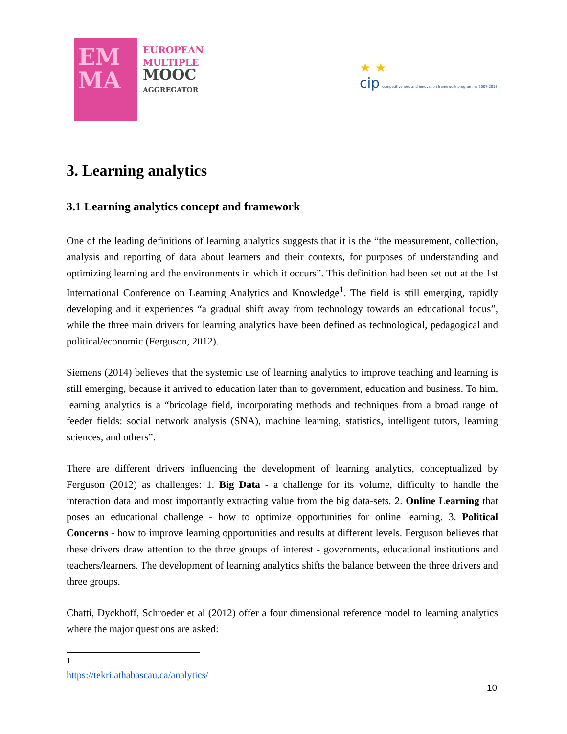EM
MA
EUROPEAN
MULTIPLE
MOOC
AGGREGATOR
★ ★
cip competitiveness and innovation framework programme 2007-2013
3. Learning analytics
3.1 Learning analytics concept and framework
One of the leading definitions of learning analytics suggests that it is the “the measurement, collection, analysis and reporting of data about learners and their contexts, for purposes of understanding and optimizing learning and the environments in which it occurs”. This definition had been set out at the 1st International Conference on Learning Analytics and Knowledge<sup>1</sup>. The field is still emerging, rapidly developing and it experiences “a gradual shift away from technology towards an educational focus”, while the three main drivers for learning analytics have been defined as technological, pedagogical and political/economic (Ferguson, 2012).
Siemens (2014) believes that the systemic use of learning analytics to improve teaching and learning is still emerging, because it arrived to education later than to government, education and business. To him, learning analytics is a “bricolage field, incorporating methods and techniques from a broad range of feeder fields: social network analysis (SNA), machine learning, statistics, intelligent tutors, learning sciences, and others”.
There are different drivers influencing the development of learning analytics, conceptualized by Ferguson (2012) as challenges: 1. Big Data - a challenge for its volume, difficulty to handle the interaction data and most importantly extracting value from the big data-sets. 2. Online Learning that poses an educational challenge - how to optimize opportunities for online learning. 3. Political Concerns - how to improve learning opportunities and results at different levels. Ferguson believes that these drivers draw attention to the three groups of interest - governments, educational institutions and teachers/learners. The development of learning analytics shifts the balance between the three drivers and three groups.
Chatti, Dyckhoff, Schroeder et al (2012) offer a four dimensional reference model to learning analytics where the major questions are asked:
<sup>1</sup> https://tekri.athabascau.ca/analytics/
10